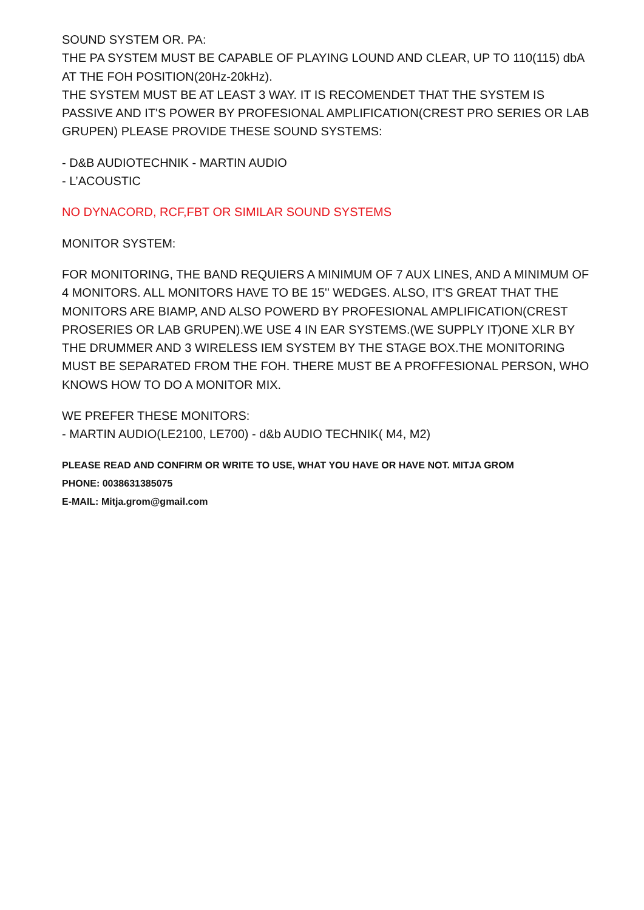SOUND SYSTEM OR. PA:
THE PA SYSTEM MUST BE CAPABLE OF PLAYING LOUND AND CLEAR, UP TO 110(115) dbA AT THE FOH POSITION(20Hz-20kHz).
THE SYSTEM MUST BE AT LEAST 3 WAY. IT IS RECOMENDET THAT THE SYSTEM IS PASSIVE AND IT'S POWER BY PROFESIONAL AMPLIFICATION(CREST PRO SERIES OR LAB GRUPEN) PLEASE PROVIDE THESE SOUND SYSTEMS:
- D&B AUDIOTECHNIK - MARTIN AUDIO
- L’ACOUSTIC
NO DYNACORD, RCF,FBT OR SIMILAR SOUND SYSTEMS
MONITOR SYSTEM:
FOR MONITORING, THE BAND REQUIERS A MINIMUM OF 7 AUX LINES, AND A MINIMUM OF 4 MONITORS. ALL MONITORS HAVE TO BE 15'' WEDGES. ALSO, IT'S GREAT THAT THE MONITORS ARE BIAMP, AND ALSO POWERD BY PROFESIONAL AMPLIFICATION(CREST PROSERIES OR LAB GRUPEN).WE USE 4 IN EAR SYSTEMS.(WE SUPPLY IT)ONE XLR BY THE DRUMMER AND 3 WIRELESS IEM SYSTEM BY THE STAGE BOX.THE MONITORING MUST BE SEPARATED FROM THE FOH. THERE MUST BE A PROFFESIONAL PERSON, WHO KNOWS HOW TO DO A MONITOR MIX.
WE PREFER THESE MONITORS:
- MARTIN AUDIO(LE2100, LE700) - d&b AUDIO TECHNIK( M4, M2)
PLEASE READ AND CONFIRM OR WRITE TO USE, WHAT YOU HAVE OR HAVE NOT. MITJA GROM
PHONE: 0038631385075
E-MAIL: Mitja.grom@gmail.com